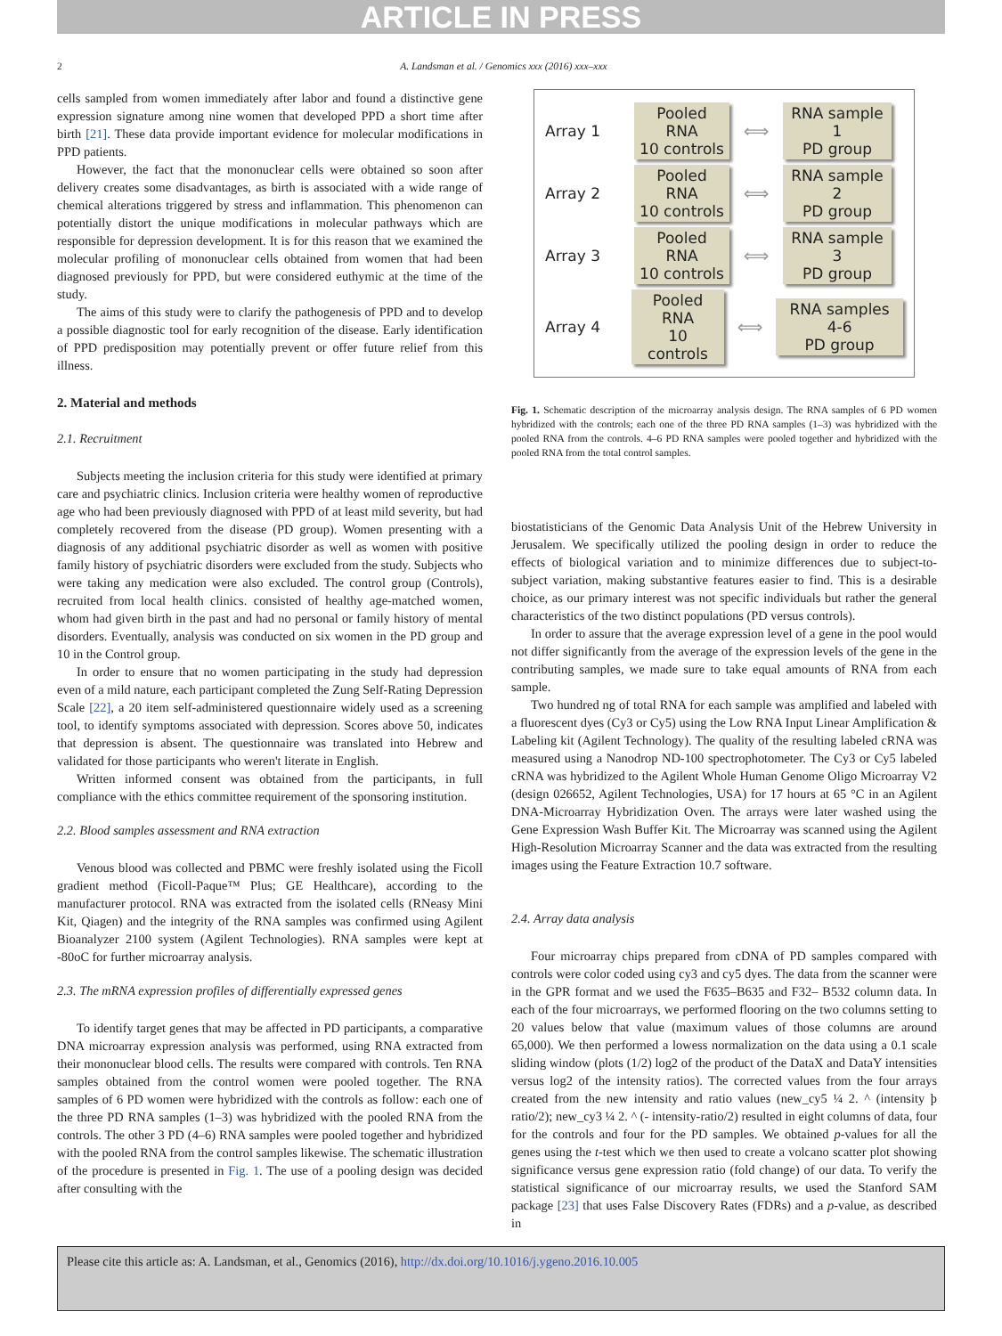ARTICLE IN PRESS
2 A. Landsman et al. / Genomics xxx (2016) xxx–xxx
cells sampled from women immediately after labor and found a distinctive gene expression signature among nine women that developed PPD a short time after birth [21]. These data provide important evidence for molecular modifications in PPD patients.
However, the fact that the mononuclear cells were obtained so soon after delivery creates some disadvantages, as birth is associated with a wide range of chemical alterations triggered by stress and inflammation. This phenomenon can potentially distort the unique modifications in molecular pathways which are responsible for depression development. It is for this reason that we examined the molecular profiling of mononuclear cells obtained from women that had been diagnosed previously for PPD, but were considered euthymic at the time of the study.
The aims of this study were to clarify the pathogenesis of PPD and to develop a possible diagnostic tool for early recognition of the disease. Early identification of PPD predisposition may potentially prevent or offer future relief from this illness.
2. Material and methods
2.1. Recruitment
Subjects meeting the inclusion criteria for this study were identified at primary care and psychiatric clinics. Inclusion criteria were healthy women of reproductive age who had been previously diagnosed with PPD of at least mild severity, but had completely recovered from the disease (PD group). Women presenting with a diagnosis of any additional psychiatric disorder as well as women with positive family history of psychiatric disorders were excluded from the study. Subjects who were taking any medication were also excluded. The control group (Controls), recruited from local health clinics. consisted of healthy age-matched women, whom had given birth in the past and had no personal or family history of mental disorders. Eventually, analysis was conducted on six women in the PD group and 10 in the Control group.
In order to ensure that no women participating in the study had depression even of a mild nature, each participant completed the Zung Self-Rating Depression Scale [22], a 20 item self-administered questionnaire widely used as a screening tool, to identify symptoms associated with depression. Scores above 50, indicates that depression is absent. The questionnaire was translated into Hebrew and validated for those participants who weren't literate in English.
Written informed consent was obtained from the participants, in full compliance with the ethics committee requirement of the sponsoring institution.
2.2. Blood samples assessment and RNA extraction
Venous blood was collected and PBMC were freshly isolated using the Ficoll gradient method (Ficoll-Paque™ Plus; GE Healthcare), according to the manufacturer protocol. RNA was extracted from the isolated cells (RNeasy Mini Kit, Qiagen) and the integrity of the RNA samples was confirmed using Agilent Bioanalyzer 2100 system (Agilent Technologies). RNA samples were kept at -80oC for further microarray analysis.
2.3. The mRNA expression profiles of differentially expressed genes
To identify target genes that may be affected in PD participants, a comparative DNA microarray expression analysis was performed, using RNA extracted from their mononuclear blood cells. The results were compared with controls. Ten RNA samples obtained from the control women were pooled together. The RNA samples of 6 PD women were hybridized with the controls as follow: each one of the three PD RNA samples (1–3) was hybridized with the pooled RNA from the controls. The other 3 PD (4–6) RNA samples were pooled together and hybridized with the pooled RNA from the control samples likewise. The schematic illustration of the procedure is presented in Fig. 1. The use of a pooling design was decided after consulting with the
Array 1 Pooled RNA
10 controls ⟺ RNA sample 1
PD group
Array 2 Pooled RNA
10 controls ⟺ RNA sample 2
PD group
Array 3 Pooled RNA
10 controls ⟺ RNA sample 3
PD group
Array 4 Pooled RNA
10 controls ⟺ RNA samples 4-6
PD group
Fig. 1. Schematic description of the microarray analysis design. The RNA samples of 6 PD women hybridized with the controls; each one of the three PD RNA samples (1–3) was hybridized with the pooled RNA from the controls. 4–6 PD RNA samples were pooled together and hybridized with the pooled RNA from the total control samples.
biostatisticians of the Genomic Data Analysis Unit of the Hebrew University in Jerusalem. We specifically utilized the pooling design in order to reduce the effects of biological variation and to minimize differences due to subject-to-subject variation, making substantive features easier to find. This is a desirable choice, as our primary interest was not specific individuals but rather the general characteristics of the two distinct populations (PD versus controls).
In order to assure that the average expression level of a gene in the pool would not differ significantly from the average of the expression levels of the gene in the contributing samples, we made sure to take equal amounts of RNA from each sample.
Two hundred ng of total RNA for each sample was amplified and labeled with a fluorescent dyes (Cy3 or Cy5) using the Low RNA Input Linear Amplification & Labeling kit (Agilent Technology). The quality of the resulting labeled cRNA was measured using a Nanodrop ND-100 spectrophotometer. The Cy3 or Cy5 labeled cRNA was hybridized to the Agilent Whole Human Genome Oligo Microarray V2 (design 026652, Agilent Technologies, USA) for 17 hours at 65 °C in an Agilent DNA-Microarray Hybridization Oven. The arrays were later washed using the Gene Expression Wash Buffer Kit. The Microarray was scanned using the Agilent High-Resolution Microarray Scanner and the data was extracted from the resulting images using the Feature Extraction 10.7 software.
2.4. Array data analysis
Four microarray chips prepared from cDNA of PD samples compared with controls were color coded using cy3 and cy5 dyes. The data from the scanner were in the GPR format and we used the F635–B635 and F32– B532 column data. In each of the four microarrays, we performed flooring on the two columns setting to 20 values below that value (maximum values of those columns are around 65,000). We then performed a lowess normalization on the data using a 0.1 scale sliding window (plots (1/2) log2 of the product of the DataX and DataY intensities versus log2 of the intensity ratios). The corrected values from the four arrays created from the new intensity and ratio values (new_cy5 ¼ 2. ^ (intensity þ ratio/2); new_cy3 ¼ 2. ^ (- intensity-ratio/2) resulted in eight columns of data, four for the controls and four for the PD samples. We obtained p-values for all the genes using the t-test which we then used to create a volcano scatter plot showing significance versus gene expression ratio (fold change) of our data. To verify the statistical significance of our microarray results, we used the Stanford SAM package [23] that uses False Discovery Rates (FDRs) and a p-value, as described in
Please cite this article as: A. Landsman, et al., Genomics (2016), http://dx.doi.org/10.1016/j.ygeno.2016.10.005